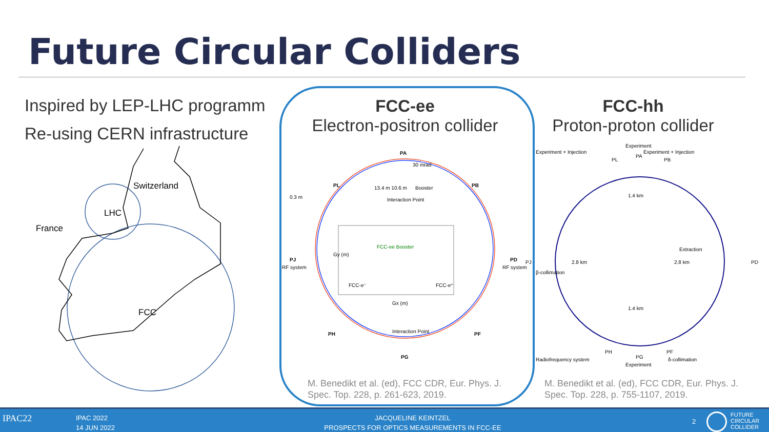Future Circular Colliders
Inspired by LEP-LHC programm
Re-using CERN infrastructure
Switzerland
LHC
France
FCC
FCC-ee
Electron-positron collider
PA
PL
PB
PJ
RF system
PD
RF system
PH
PF
PG
30 mrad
0.3 m
13.4 m 10.6 m
Booster
Interaction Point
Interaction Point
FCC-ee Booster
FCC-e⁻
FCC-e⁺
Gx (m)
Gy (m)
FCC-hh
Proton-proton collider
Experiment + Injection
Experiment
Experiment + Injection
PL
PA
PB
1.4 km
PJ
2.8 km
β-collimation
Extraction
2.8 km
PD
1.4 km
PH
PG
PF
Radiofrequency system
Experiment
δ-collimation
M. Benedikt et al. (ed), FCC CDR, Eur. Phys. J.
Spec. Top. 228, p. 261-623, 2019.
M. Benedikt et al. (ed), FCC CDR, Eur. Phys. J.
Spec. Top. 228, p. 755-1107, 2019.
IPAC22
IPAC 2022
14 JUN 2022
JACQUELINE KEINTZEL
PROSPECTS FOR OPTICS MEASUREMENTS IN FCC-EE
2
FUTURE
CIRCULAR
COLLIDER